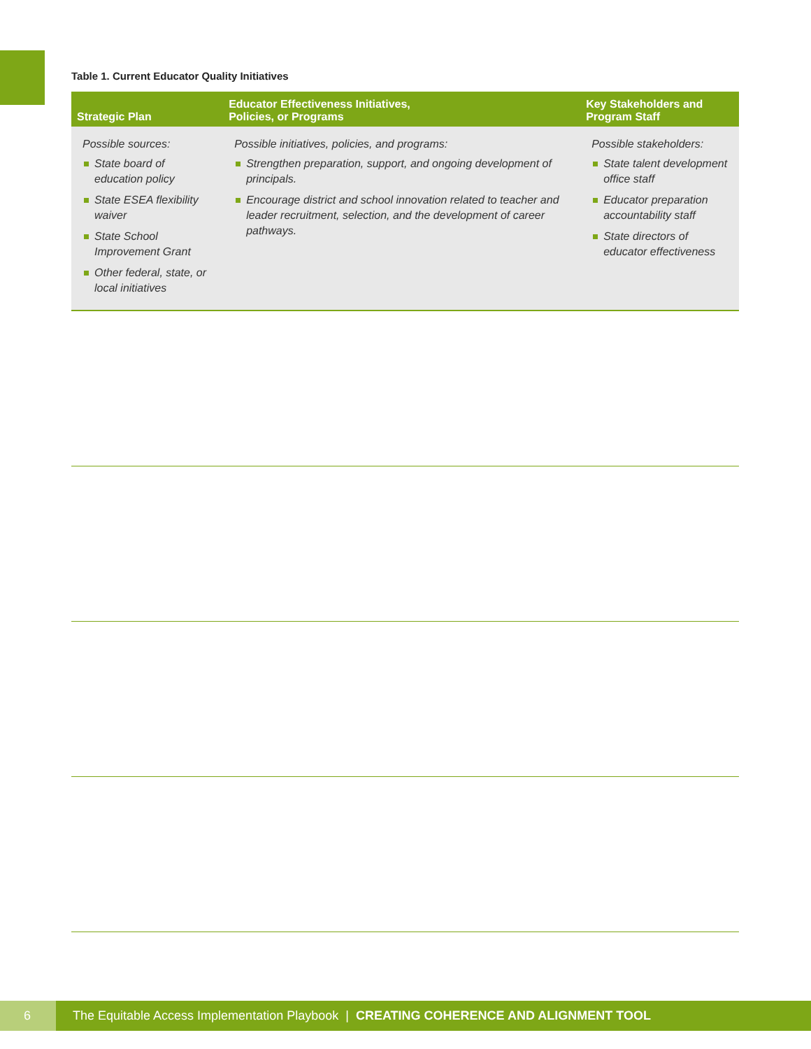Table 1. Current Educator Quality Initiatives
| Strategic Plan | Educator Effectiveness Initiatives, Policies, or Programs | Key Stakeholders and Program Staff |
| --- | --- | --- |
| Possible sources: State board of education policy State ESEA flexibility waiver State School Improvement Grant Other federal, state, or local initiatives | Possible initiatives, policies, and programs: Strengthen preparation, support, and ongoing development of principals. Encourage district and school innovation related to teacher and leader recruitment, selection, and the development of career pathways. | Possible stakeholders: State talent development office staff Educator preparation accountability staff State directors of educator effectiveness |
6
The Equitable Access Implementation Playbook | CREATING COHERENCE AND ALIGNMENT TOOL